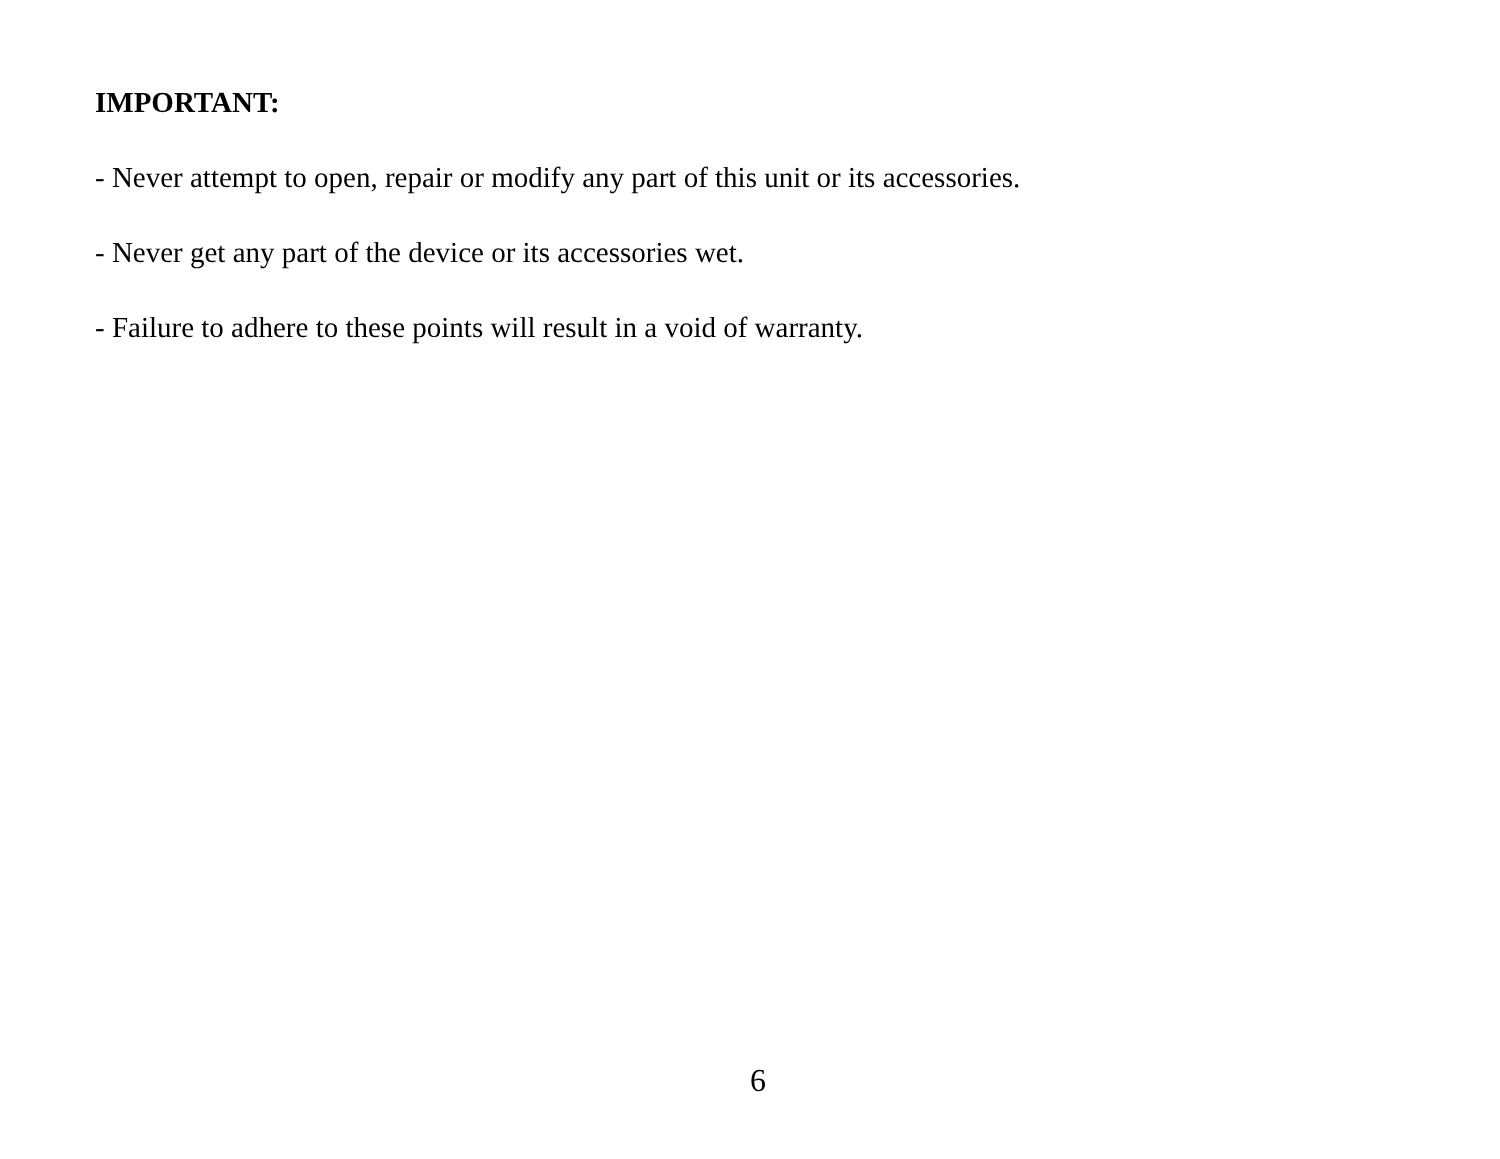IMPORTANT:
- Never attempt to open, repair or modify any part of this unit or its accessories.
- Never get any part of the device or its accessories wet.
- Failure to adhere to these points will result in a void of warranty.
6